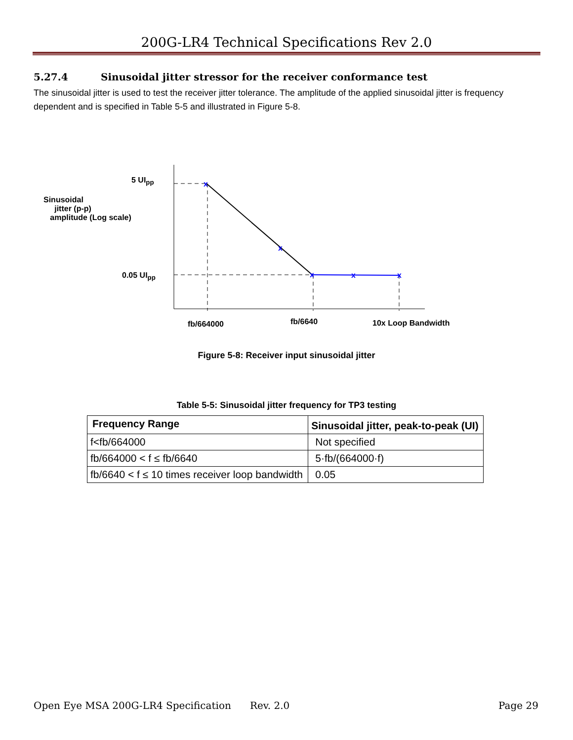200G-LR4 Technical Specifications Rev 2.0
5.27.4 Sinusoidal jitter stressor for the receiver conformance test
The sinusoidal jitter is used to test the receiver jitter tolerance. The amplitude of the applied sinusoidal jitter is frequency dependent and is specified in Table 5-5 and illustrated in Figure 5-8.
x
x
x
x
x
5 UI<sub>pp</sub>
Sinusoidal
jitter (p-p)
amplitude (Log scale)
0.05 UI<sub>pp</sub>
fb/664000 fb/6640 10x Loop Bandwidth
Figure 5-8: Receiver input sinusoidal jitter
Table 5-5: Sinusoidal jitter frequency for TP3 testing
| Frequency Range | Sinusoidal jitter, peak-to-peak (UI) |
| --- | --- |
| f<fb/664000 | Not specified |
| fb/664000 < f ≤ fb/6640 | 5·fb/(664000·f) |
| fb/6640 < f ≤ 10 times receiver loop bandwidth | 0.05 |
Open Eye MSA 200G-LR4 Specification Rev. 2.0 Page 29